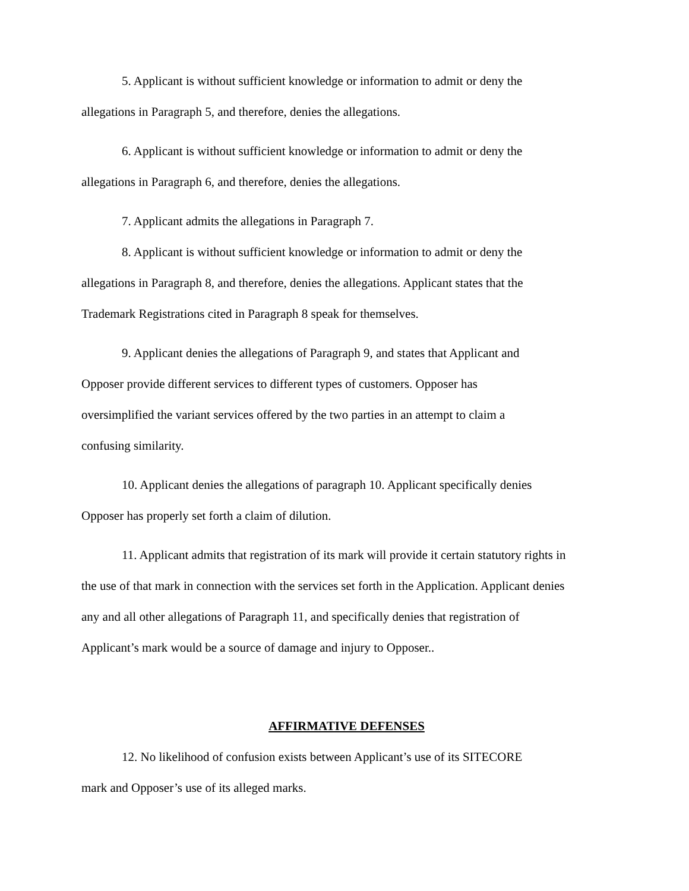5. Applicant is without sufficient knowledge or information to admit or deny the
allegations in Paragraph 5, and therefore, denies the allegations.
6. Applicant is without sufficient knowledge or information to admit or deny the
allegations in Paragraph 6, and therefore, denies the allegations.
7. Applicant admits the allegations in Paragraph 7.
8. Applicant is without sufficient knowledge or information to admit or deny the
allegations in Paragraph 8, and therefore, denies the allegations. Applicant states that the
Trademark Registrations cited in Paragraph 8 speak for themselves.
9. Applicant denies the allegations of Paragraph 9, and states that Applicant and
Opposer provide different services to different types of customers. Opposer has
oversimplified the variant services offered by the two parties in an attempt to claim a
confusing similarity.
10. Applicant denies the allegations of paragraph 10. Applicant specifically denies
Opposer has properly set forth a claim of dilution.
11. Applicant admits that registration of its mark will provide it certain statutory rights in
the use of that mark in connection with the services set forth in the Application. Applicant denies
any and all other allegations of Paragraph 11, and specifically denies that registration of
Applicant’s mark would be a source of damage and injury to Opposer..
AFFIRMATIVE DEFENSES
12. No likelihood of confusion exists between Applicant’s use of its SITECORE
mark and Opposer’s use of its alleged marks.